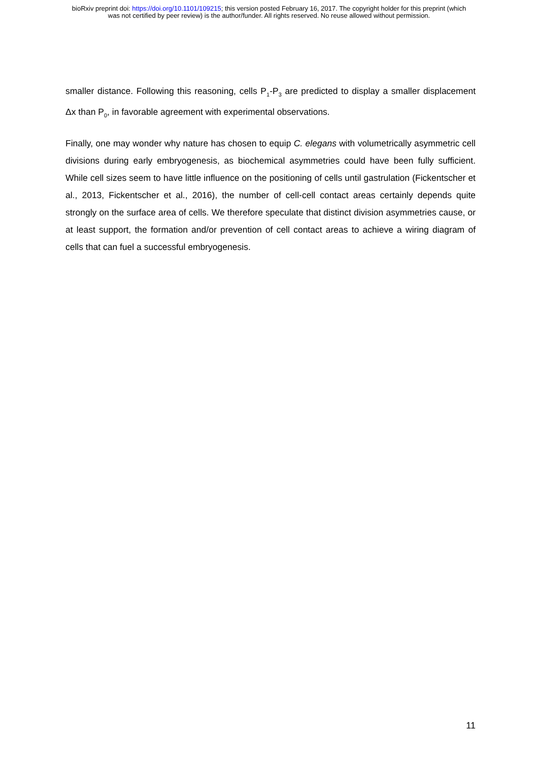bioRxiv preprint doi: https://doi.org/10.1101/109215; this version posted February 16, 2017. The copyright holder for this preprint (which
was not certified by peer review) is the author/funder. All rights reserved. No reuse allowed without permission.
smaller distance. Following this reasoning, cells P<sub>1</sub>-P<sub>3</sub> are predicted to display a smaller displacement Δx than P<sub>0</sub>, in favorable agreement with experimental observations.
Finally, one may wonder why nature has chosen to equip C. elegans with volumetrically asymmetric cell divisions during early embryogenesis, as biochemical asymmetries could have been fully sufficient. While cell sizes seem to have little influence on the positioning of cells until gastrulation (Fickentscher et al., 2013, Fickentscher et al., 2016), the number of cell-cell contact areas certainly depends quite strongly on the surface area of cells. We therefore speculate that distinct division asymmetries cause, or at least support, the formation and/or prevention of cell contact areas to achieve a wiring diagram of cells that can fuel a successful embryogenesis.
11